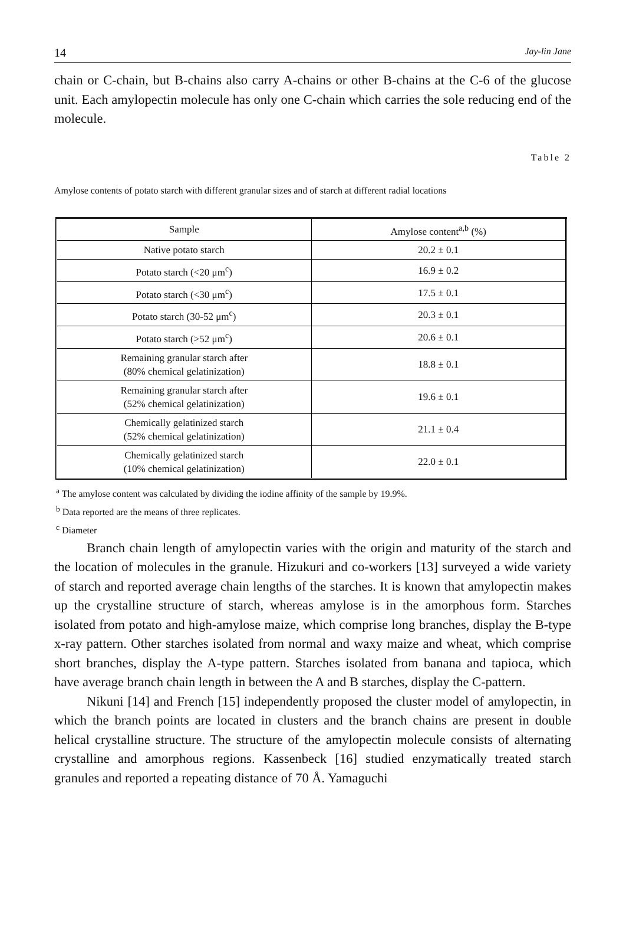14 Jay-lin Jane
chain or C-chain, but B-chains also carry A-chains or other B-chains at the C-6 of the glucose unit. Each amylopectin molecule has only one C-chain which carries the sole reducing end of the molecule.
Table 2
Amylose contents of potato starch with different granular sizes and of starch at different radial locations
| Sample | Amylose content<sup>a,b</sup> (%) |
| --- | --- |
| Native potato starch | 20.2 ± 0.1 |
| Potato starch (<20 μm<sup>c</sup>) | 16.9 ± 0.2 |
| Potato starch (<30 μm<sup>c</sup>) | 17.5 ± 0.1 |
| Potato starch (30-52 μm<sup>c</sup>) | 20.3 ± 0.1 |
| Potato starch (>52 μm<sup>c</sup>) | 20.6 ± 0.1 |
| Remaining granular starch after (80% chemical gelatinization) | 18.8 ± 0.1 |
| Remaining granular starch after (52% chemical gelatinization) | 19.6 ± 0.1 |
| Chemically gelatinized starch (52% chemical gelatinization) | 21.1 ± 0.4 |
| Chemically gelatinized starch (10% chemical gelatinization) | 22.0 ± 0.1 |
<sup>a</sup> The amylose content was calculated by dividing the iodine affinity of the sample by 19.9%.
<sup>b</sup> Data reported are the means of three replicates.
<sup>c</sup> Diameter
Branch chain length of amylopectin varies with the origin and maturity of the starch and the location of molecules in the granule. Hizukuri and co-workers [13] surveyed a wide variety of starch and reported average chain lengths of the starches. It is known that amylopectin makes up the crystalline structure of starch, whereas amylose is in the amorphous form. Starches isolated from potato and high-amylose maize, which comprise long branches, display the B-type x-ray pattern. Other starches isolated from normal and waxy maize and wheat, which comprise short branches, display the A-type pattern. Starches isolated from banana and tapioca, which have average branch chain length in between the A and B starches, display the C-pattern.
Nikuni [14] and French [15] independently proposed the cluster model of amylopectin, in which the branch points are located in clusters and the branch chains are present in double helical crystalline structure. The structure of the amylopectin molecule consists of alternating crystalline and amorphous regions. Kassenbeck [16] studied enzymatically treated starch granules and reported a repeating distance of 70 Å. Yamaguchi